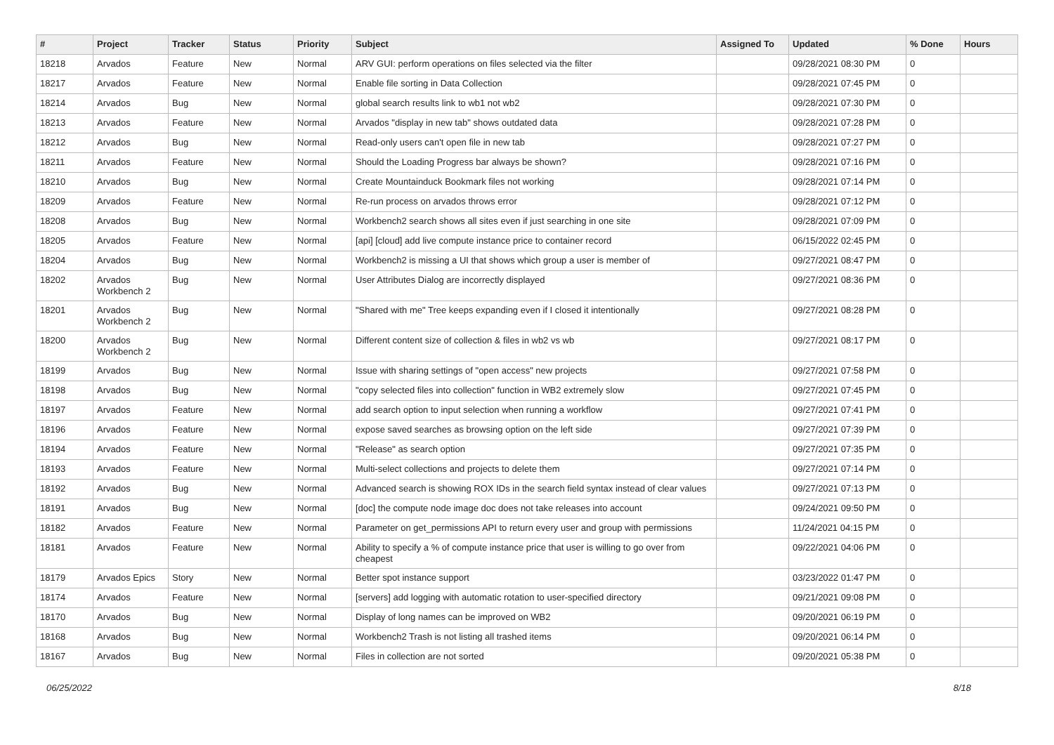| # | Project | Tracker | Status | Priority | Subject | Assigned To | Updated | % Done | Hours |
| --- | --- | --- | --- | --- | --- | --- | --- | --- | --- |
| 18218 | Arvados | Feature | New | Normal | ARV GUI: perform operations on files selected via the filter | | 09/28/2021 08:30 PM | 0 | |
| 18217 | Arvados | Feature | New | Normal | Enable file sorting in Data Collection | | 09/28/2021 07:45 PM | 0 | |
| 18214 | Arvados | Bug | New | Normal | global search results link to wb1 not wb2 | | 09/28/2021 07:30 PM | 0 | |
| 18213 | Arvados | Feature | New | Normal | Arvados "display in new tab" shows outdated data | | 09/28/2021 07:28 PM | 0 | |
| 18212 | Arvados | Bug | New | Normal | Read-only users can't open file in new tab | | 09/28/2021 07:27 PM | 0 | |
| 18211 | Arvados | Feature | New | Normal | Should the Loading Progress bar always be shown? | | 09/28/2021 07:16 PM | 0 | |
| 18210 | Arvados | Bug | New | Normal | Create Mountainduck Bookmark files not working | | 09/28/2021 07:14 PM | 0 | |
| 18209 | Arvados | Feature | New | Normal | Re-run process on arvados throws error | | 09/28/2021 07:12 PM | 0 | |
| 18208 | Arvados | Bug | New | Normal | Workbench2 search shows all sites even if just searching in one site | | 09/28/2021 07:09 PM | 0 | |
| 18205 | Arvados | Feature | New | Normal | [api] [cloud] add live compute instance price to container record | | 06/15/2022 02:45 PM | 0 | |
| 18204 | Arvados | Bug | New | Normal | Workbench2 is missing a UI that shows which group a user is member of | | 09/27/2021 08:47 PM | 0 | |
| 18202 | Arvados Workbench 2 | Bug | New | Normal | User Attributes Dialog are incorrectly displayed | | 09/27/2021 08:36 PM | 0 | |
| 18201 | Arvados Workbench 2 | Bug | New | Normal | "Shared with me" Tree keeps expanding even if I closed it intentionally | | 09/27/2021 08:28 PM | 0 | |
| 18200 | Arvados Workbench 2 | Bug | New | Normal | Different content size of collection & files in wb2 vs wb | | 09/27/2021 08:17 PM | 0 | |
| 18199 | Arvados | Bug | New | Normal | Issue with sharing settings of "open access" new projects | | 09/27/2021 07:58 PM | 0 | |
| 18198 | Arvados | Bug | New | Normal | "copy selected files into collection" function in WB2 extremely slow | | 09/27/2021 07:45 PM | 0 | |
| 18197 | Arvados | Feature | New | Normal | add search option to input selection when running a workflow | | 09/27/2021 07:41 PM | 0 | |
| 18196 | Arvados | Feature | New | Normal | expose saved searches as browsing option on the left side | | 09/27/2021 07:39 PM | 0 | |
| 18194 | Arvados | Feature | New | Normal | "Release" as search option | | 09/27/2021 07:35 PM | 0 | |
| 18193 | Arvados | Feature | New | Normal | Multi-select collections and projects to delete them | | 09/27/2021 07:14 PM | 0 | |
| 18192 | Arvados | Bug | New | Normal | Advanced search is showing ROX IDs in the search field syntax instead of clear values | | 09/27/2021 07:13 PM | 0 | |
| 18191 | Arvados | Bug | New | Normal | [doc] the compute node image doc does not take releases into account | | 09/24/2021 09:50 PM | 0 | |
| 18182 | Arvados | Feature | New | Normal | Parameter on get_permissions API to return every user and group with permissions | | 11/24/2021 04:15 PM | 0 | |
| 18181 | Arvados | Feature | New | Normal | Ability to specify a % of compute instance price that user is willing to go over from cheapest | | 09/22/2021 04:06 PM | 0 | |
| 18179 | Arvados Epics | Story | New | Normal | Better spot instance support | | 03/23/2022 01:47 PM | 0 | |
| 18174 | Arvados | Feature | New | Normal | [servers] add logging with automatic rotation to user-specified directory | | 09/21/2021 09:08 PM | 0 | |
| 18170 | Arvados | Bug | New | Normal | Display of long names can be improved on WB2 | | 09/20/2021 06:19 PM | 0 | |
| 18168 | Arvados | Bug | New | Normal | Workbench2 Trash is not listing all trashed items | | 09/20/2021 06:14 PM | 0 | |
| 18167 | Arvados | Bug | New | Normal | Files in collection are not sorted | | 09/20/2021 05:38 PM | 0 | |
06/25/2022 8/18